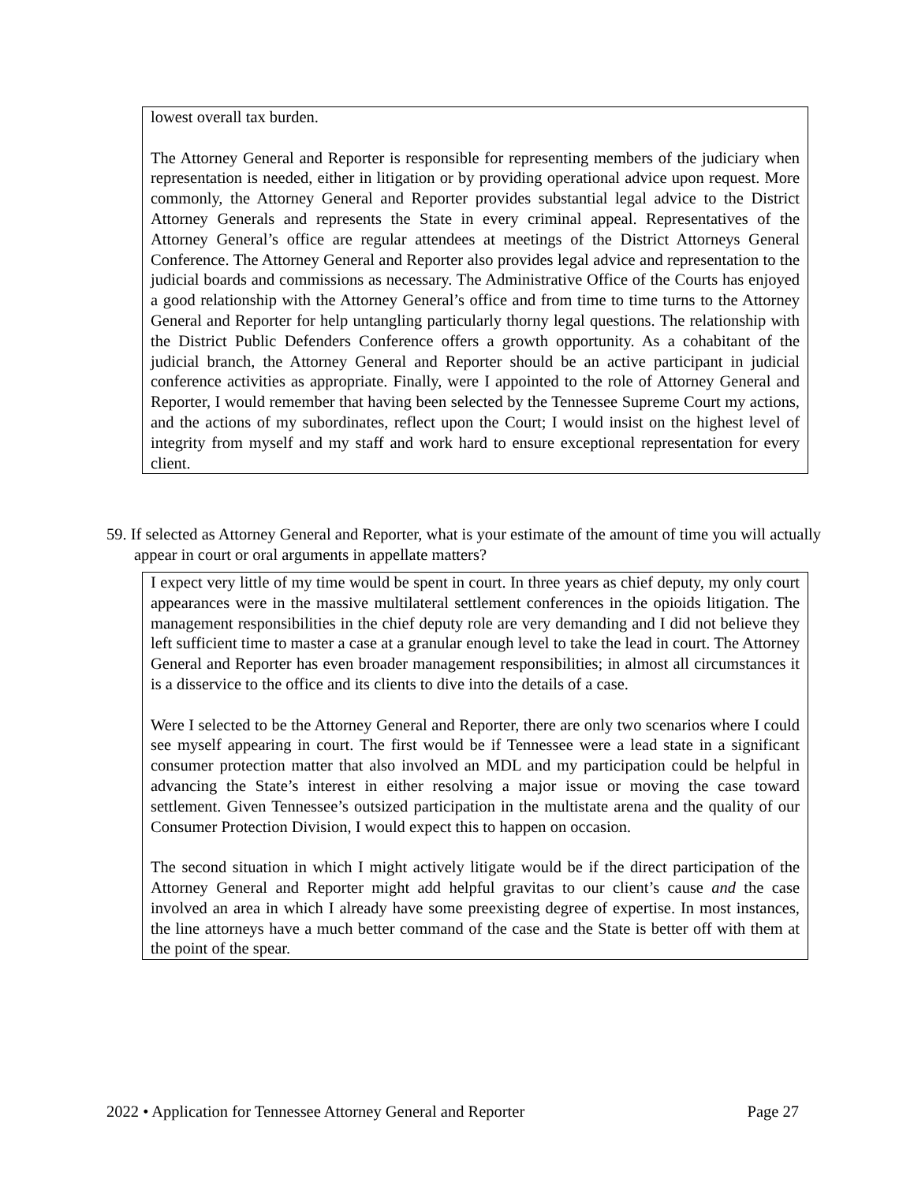lowest overall tax burden.
The Attorney General and Reporter is responsible for representing members of the judiciary when representation is needed, either in litigation or by providing operational advice upon request. More commonly, the Attorney General and Reporter provides substantial legal advice to the District Attorney Generals and represents the State in every criminal appeal. Representatives of the Attorney General’s office are regular attendees at meetings of the District Attorneys General Conference. The Attorney General and Reporter also provides legal advice and representation to the judicial boards and commissions as necessary. The Administrative Office of the Courts has enjoyed a good relationship with the Attorney General’s office and from time to time turns to the Attorney General and Reporter for help untangling particularly thorny legal questions. The relationship with the District Public Defenders Conference offers a growth opportunity. As a cohabitant of the judicial branch, the Attorney General and Reporter should be an active participant in judicial conference activities as appropriate. Finally, were I appointed to the role of Attorney General and Reporter, I would remember that having been selected by the Tennessee Supreme Court my actions, and the actions of my subordinates, reflect upon the Court; I would insist on the highest level of integrity from myself and my staff and work hard to ensure exceptional representation for every client.
59. If selected as Attorney General and Reporter, what is your estimate of the amount of time you will actually appear in court or oral arguments in appellate matters?
I expect very little of my time would be spent in court. In three years as chief deputy, my only court appearances were in the massive multilateral settlement conferences in the opioids litigation. The management responsibilities in the chief deputy role are very demanding and I did not believe they left sufficient time to master a case at a granular enough level to take the lead in court. The Attorney General and Reporter has even broader management responsibilities; in almost all circumstances it is a disservice to the office and its clients to dive into the details of a case.
Were I selected to be the Attorney General and Reporter, there are only two scenarios where I could see myself appearing in court. The first would be if Tennessee were a lead state in a significant consumer protection matter that also involved an MDL and my participation could be helpful in advancing the State’s interest in either resolving a major issue or moving the case toward settlement. Given Tennessee’s outsized participation in the multistate arena and the quality of our Consumer Protection Division, I would expect this to happen on occasion.
The second situation in which I might actively litigate would be if the direct participation of the Attorney General and Reporter might add helpful gravitas to our client’s cause and the case involved an area in which I already have some preexisting degree of expertise. In most instances, the line attorneys have a much better command of the case and the State is better off with them at the point of the spear.
2022 • Application for Tennessee Attorney General and Reporter Page 27